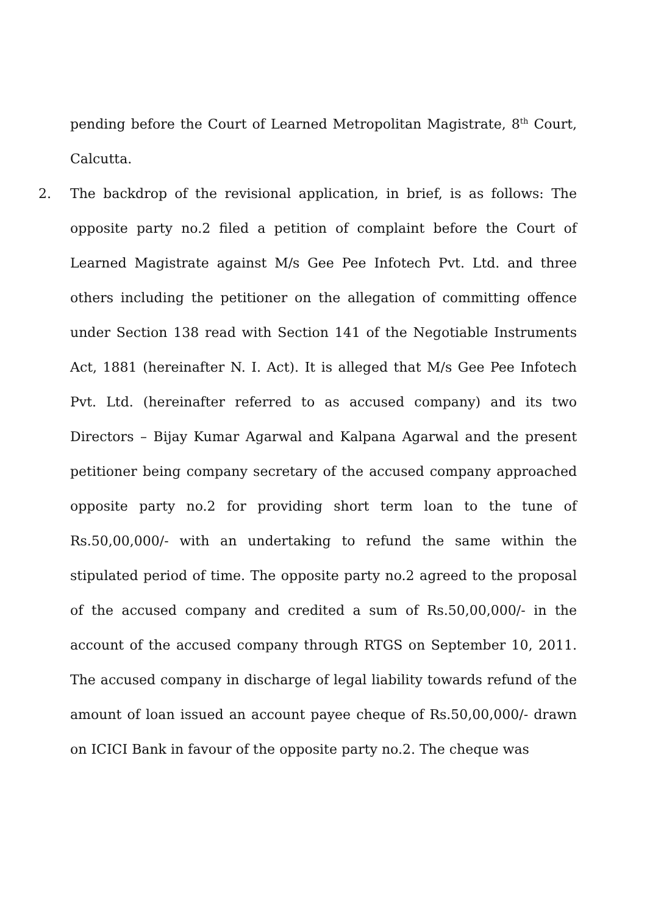pending before the Court of Learned Metropolitan Magistrate, 8<sup>th</sup> Court, Calcutta.
2. The backdrop of the revisional application, in brief, is as follows: The opposite party no.2 filed a petition of complaint before the Court of Learned Magistrate against M/s Gee Pee Infotech Pvt. Ltd. and three others including the petitioner on the allegation of committing offence under Section 138 read with Section 141 of the Negotiable Instruments Act, 1881 (hereinafter N. I. Act). It is alleged that M/s Gee Pee Infotech Pvt. Ltd. (hereinafter referred to as accused company) and its two Directors – Bijay Kumar Agarwal and Kalpana Agarwal and the present petitioner being company secretary of the accused company approached opposite party no.2 for providing short term loan to the tune of Rs.50,00,000/- with an undertaking to refund the same within the stipulated period of time. The opposite party no.2 agreed to the proposal of the accused company and credited a sum of Rs.50,00,000/- in the account of the accused company through RTGS on September 10, 2011. The accused company in discharge of legal liability towards refund of the amount of loan issued an account payee cheque of Rs.50,00,000/- drawn on ICICI Bank in favour of the opposite party no.2. The cheque was